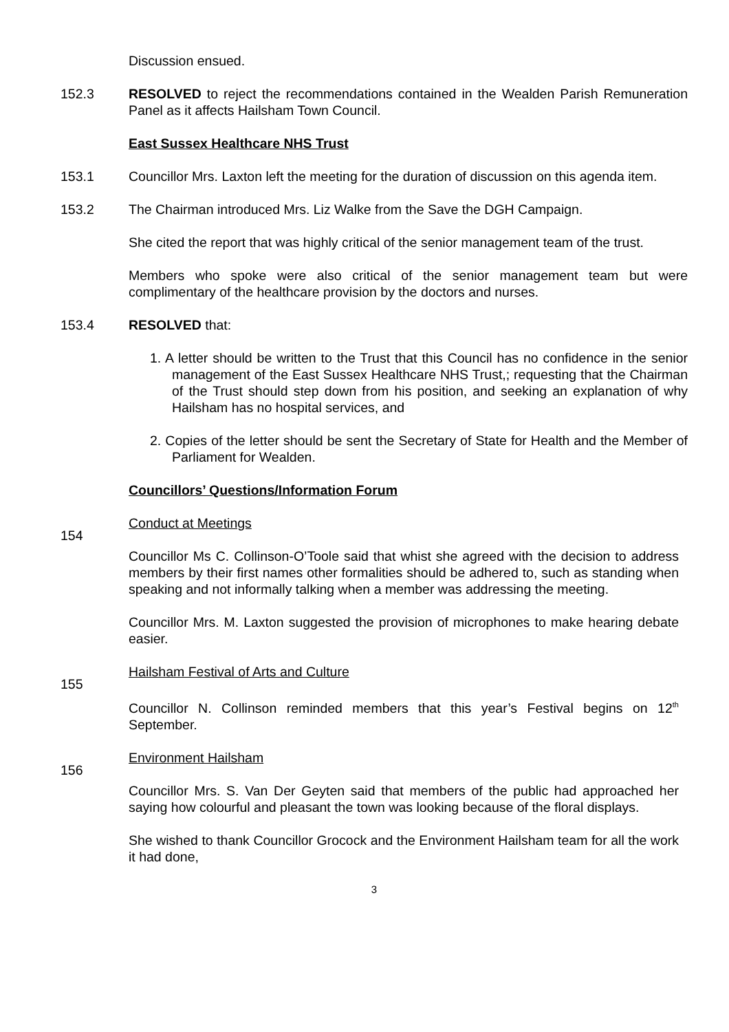Discussion ensued.
152.3 RESOLVED to reject the recommendations contained in the Wealden Parish Remuneration Panel as it affects Hailsham Town Council.
East Sussex Healthcare NHS Trust
153.1 Councillor Mrs. Laxton left the meeting for the duration of discussion on this agenda item.
153.2 The Chairman introduced Mrs. Liz Walke from the Save the DGH Campaign.
She cited the report that was highly critical of the senior management team of the trust.
Members who spoke were also critical of the senior management team but were complimentary of the healthcare provision by the doctors and nurses.
153.4 RESOLVED that:
1. A letter should be written to the Trust that this Council has no confidence in the senior management of the East Sussex Healthcare NHS Trust,; requesting that the Chairman of the Trust should step down from his position, and seeking an explanation of why Hailsham has no hospital services, and
2. Copies of the letter should be sent the Secretary of State for Health and the Member of Parliament for Wealden.
Councillors’ Questions/Information Forum
154
Conduct at Meetings
Councillor Ms C. Collinson-O’Toole said that whist she agreed with the decision to address members by their first names other formalities should be adhered to, such as standing when speaking and not informally talking when a member was addressing the meeting.
Councillor Mrs. M. Laxton suggested the provision of microphones to make hearing debate easier.
155
Hailsham Festival of Arts and Culture
Councillor N. Collinson reminded members that this year’s Festival begins on 12<sup>th</sup> September.
156
Environment Hailsham
Councillor Mrs. S. Van Der Geyten said that members of the public had approached her saying how colourful and pleasant the town was looking because of the floral displays.
She wished to thank Councillor Grocock and the Environment Hailsham team for all the work it had done,
3